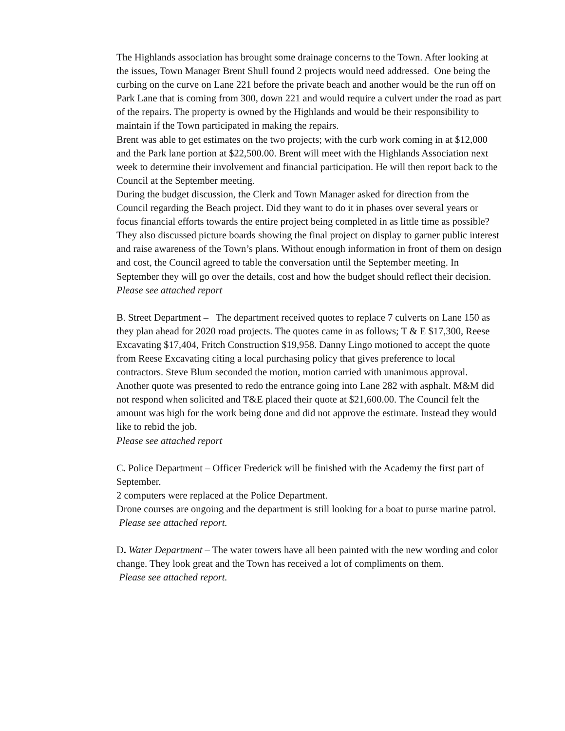The Highlands association has brought some drainage concerns to the Town. After looking at the issues, Town Manager Brent Shull found 2 projects would need addressed. One being the curbing on the curve on Lane 221 before the private beach and another would be the run off on Park Lane that is coming from 300, down 221 and would require a culvert under the road as part of the repairs. The property is owned by the Highlands and would be their responsibility to maintain if the Town participated in making the repairs.
Brent was able to get estimates on the two projects; with the curb work coming in at $12,000 and the Park lane portion at $22,500.00. Brent will meet with the Highlands Association next week to determine their involvement and financial participation. He will then report back to the Council at the September meeting.
During the budget discussion, the Clerk and Town Manager asked for direction from the Council regarding the Beach project. Did they want to do it in phases over several years or focus financial efforts towards the entire project being completed in as little time as possible? They also discussed picture boards showing the final project on display to garner public interest and raise awareness of the Town’s plans. Without enough information in front of them on design and cost, the Council agreed to table the conversation until the September meeting. In September they will go over the details, cost and how the budget should reflect their decision.
Please see attached report
B. Street Department – The department received quotes to replace 7 culverts on Lane 150 as they plan ahead for 2020 road projects. The quotes came in as follows; T & E $17,300, Reese Excavating $17,404, Fritch Construction $19,958. Danny Lingo motioned to accept the quote from Reese Excavating citing a local purchasing policy that gives preference to local contractors. Steve Blum seconded the motion, motion carried with unanimous approval.
Another quote was presented to redo the entrance going into Lane 282 with asphalt. M&M did not respond when solicited and T&E placed their quote at $21,600.00. The Council felt the amount was high for the work being done and did not approve the estimate. Instead they would like to rebid the job.
Please see attached report
C. Police Department – Officer Frederick will be finished with the Academy the first part of September.
2 computers were replaced at the Police Department.
Drone courses are ongoing and the department is still looking for a boat to purse marine patrol.
Please see attached report.
D. Water Department – The water towers have all been painted with the new wording and color change. They look great and the Town has received a lot of compliments on them.
Please see attached report.